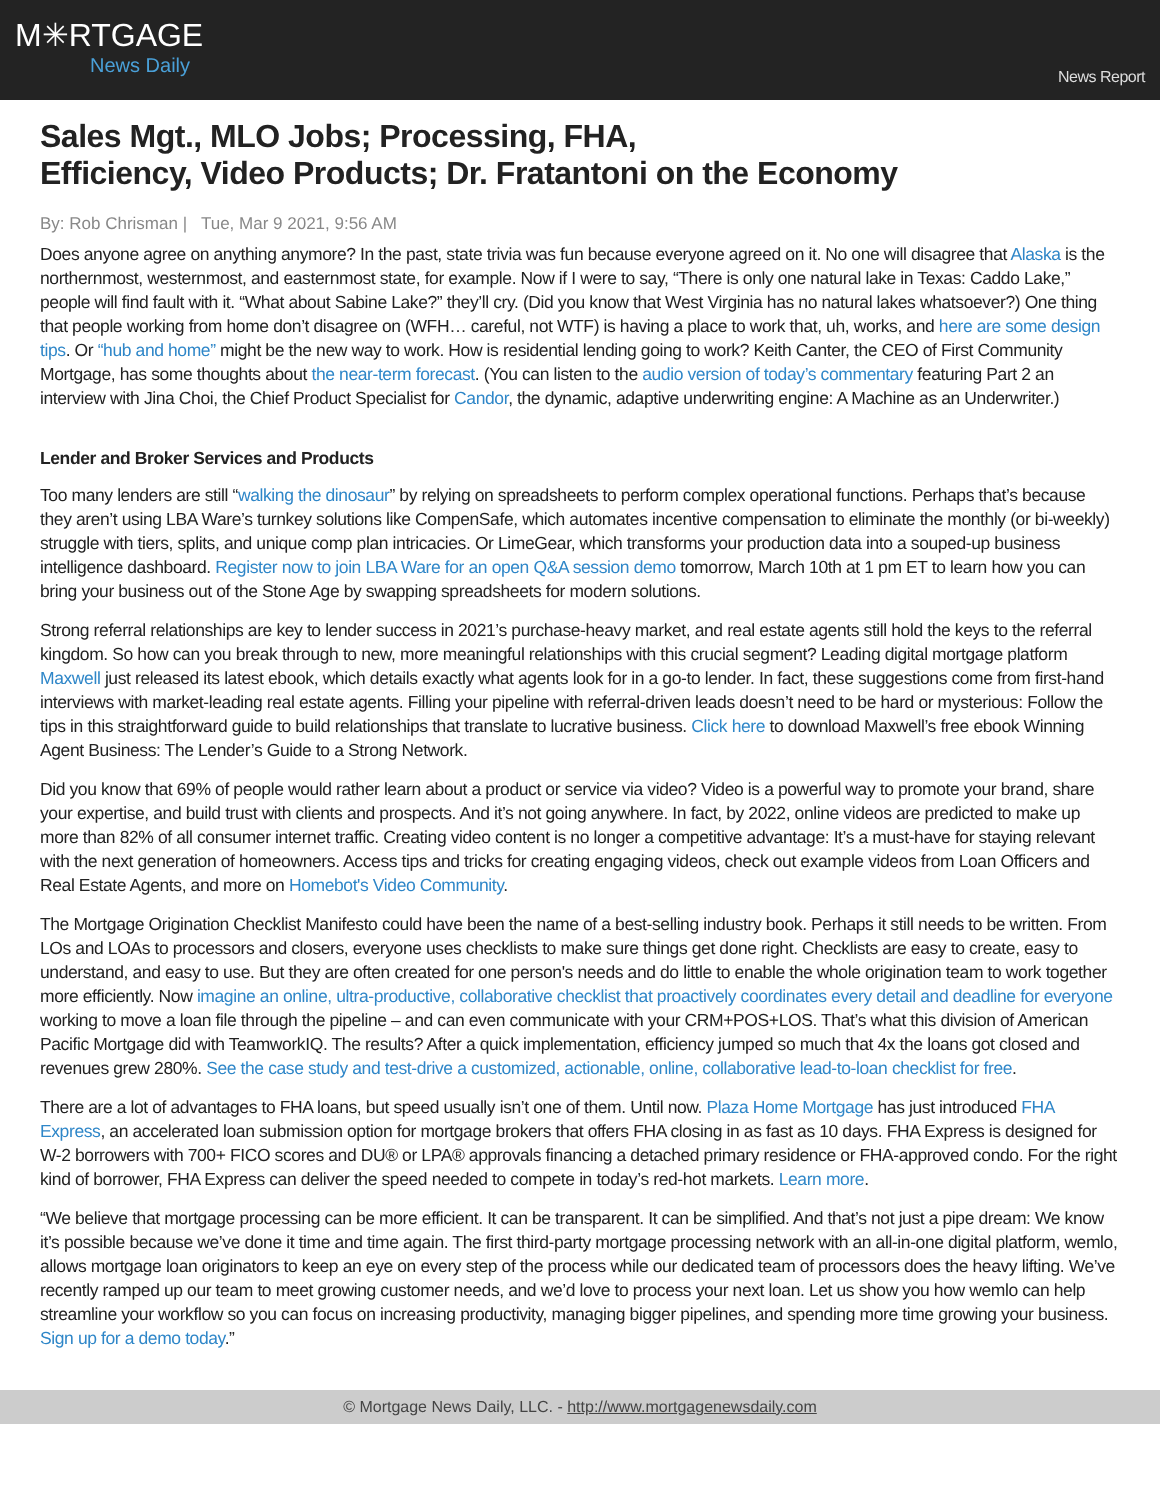M✳RTGAGE
News Daily
News Report
Sales Mgt., MLO Jobs; Processing, FHA,
Efficiency, Video Products; Dr. Fratantoni on the Economy
By: Rob Chrisman | Tue, Mar 9 2021, 9:56 AM
Does anyone agree on anything anymore? In the past, state trivia was fun because everyone agreed on it. No one will disagree that Alaska is the northernmost, westernmost, and easternmost state, for example. Now if I were to say, “There is only one natural lake in Texas: Caddo Lake,” people will find fault with it. “What about Sabine Lake?” they’ll cry. (Did you know that West Virginia has no natural lakes whatsoever?) One thing that people working from home don’t disagree on (WFH… careful, not WTF) is having a place to work that, uh, works, and here are some design tips. Or “hub and home” might be the new way to work. How is residential lending going to work? Keith Canter, the CEO of First Community Mortgage, has some thoughts about the near-term forecast. (You can listen to the audio version of today’s commentary featuring Part 2 an interview with Jina Choi, the Chief Product Specialist for Candor, the dynamic, adaptive underwriting engine: A Machine as an Underwriter.)
Lender and Broker Services and Products
Too many lenders are still “walking the dinosaur” by relying on spreadsheets to perform complex operational functions. Perhaps that’s because they aren’t using LBA Ware’s turnkey solutions like CompenSafe, which automates incentive compensation to eliminate the monthly (or bi-weekly) struggle with tiers, splits, and unique comp plan intricacies. Or LimeGear, which transforms your production data into a souped-up business intelligence dashboard. Register now to join LBA Ware for an open Q&A session demo tomorrow, March 10th at 1 pm ET to learn how you can bring your business out of the Stone Age by swapping spreadsheets for modern solutions.
Strong referral relationships are key to lender success in 2021’s purchase-heavy market, and real estate agents still hold the keys to the referral kingdom. So how can you break through to new, more meaningful relationships with this crucial segment? Leading digital mortgage platform Maxwell just released its latest ebook, which details exactly what agents look for in a go-to lender. In fact, these suggestions come from first-hand interviews with market-leading real estate agents. Filling your pipeline with referral-driven leads doesn’t need to be hard or mysterious: Follow the tips in this straightforward guide to build relationships that translate to lucrative business. Click here to download Maxwell’s free ebook Winning Agent Business: The Lender’s Guide to a Strong Network.
Did you know that 69% of people would rather learn about a product or service via video? Video is a powerful way to promote your brand, share your expertise, and build trust with clients and prospects. And it’s not going anywhere. In fact, by 2022, online videos are predicted to make up more than 82% of all consumer internet traffic. Creating video content is no longer a competitive advantage: It’s a must-have for staying relevant with the next generation of homeowners. Access tips and tricks for creating engaging videos, check out example videos from Loan Officers and Real Estate Agents, and more on Homebot's Video Community.
The Mortgage Origination Checklist Manifesto could have been the name of a best-selling industry book. Perhaps it still needs to be written. From LOs and LOAs to processors and closers, everyone uses checklists to make sure things get done right. Checklists are easy to create, easy to understand, and easy to use. But they are often created for one person's needs and do little to enable the whole origination team to work together more efficiently. Now imagine an online, ultra-productive, collaborative checklist that proactively coordinates every detail and deadline for everyone working to move a loan file through the pipeline – and can even communicate with your CRM+POS+LOS. That’s what this division of American Pacific Mortgage did with TeamworkIQ. The results? After a quick implementation, efficiency jumped so much that 4x the loans got closed and revenues grew 280%. See the case study and test-drive a customized, actionable, online, collaborative lead-to-loan checklist for free.
There are a lot of advantages to FHA loans, but speed usually isn’t one of them. Until now. Plaza Home Mortgage has just introduced FHA Express, an accelerated loan submission option for mortgage brokers that offers FHA closing in as fast as 10 days. FHA Express is designed for W-2 borrowers with 700+ FICO scores and DU® or LPA® approvals financing a detached primary residence or FHA-approved condo. For the right kind of borrower, FHA Express can deliver the speed needed to compete in today’s red-hot markets. Learn more.
“We believe that mortgage processing can be more efficient. It can be transparent. It can be simplified. And that’s not just a pipe dream: We know it’s possible because we’ve done it time and time again. The first third-party mortgage processing network with an all-in-one digital platform, wemlo, allows mortgage loan originators to keep an eye on every step of the process while our dedicated team of processors does the heavy lifting. We’ve recently ramped up our team to meet growing customer needs, and we’d love to process your next loan. Let us show you how wemlo can help streamline your workflow so you can focus on increasing productivity, managing bigger pipelines, and spending more time growing your business. Sign up for a demo today.”
© Mortgage News Daily, LLC. - http://www.mortgagenewsdaily.com